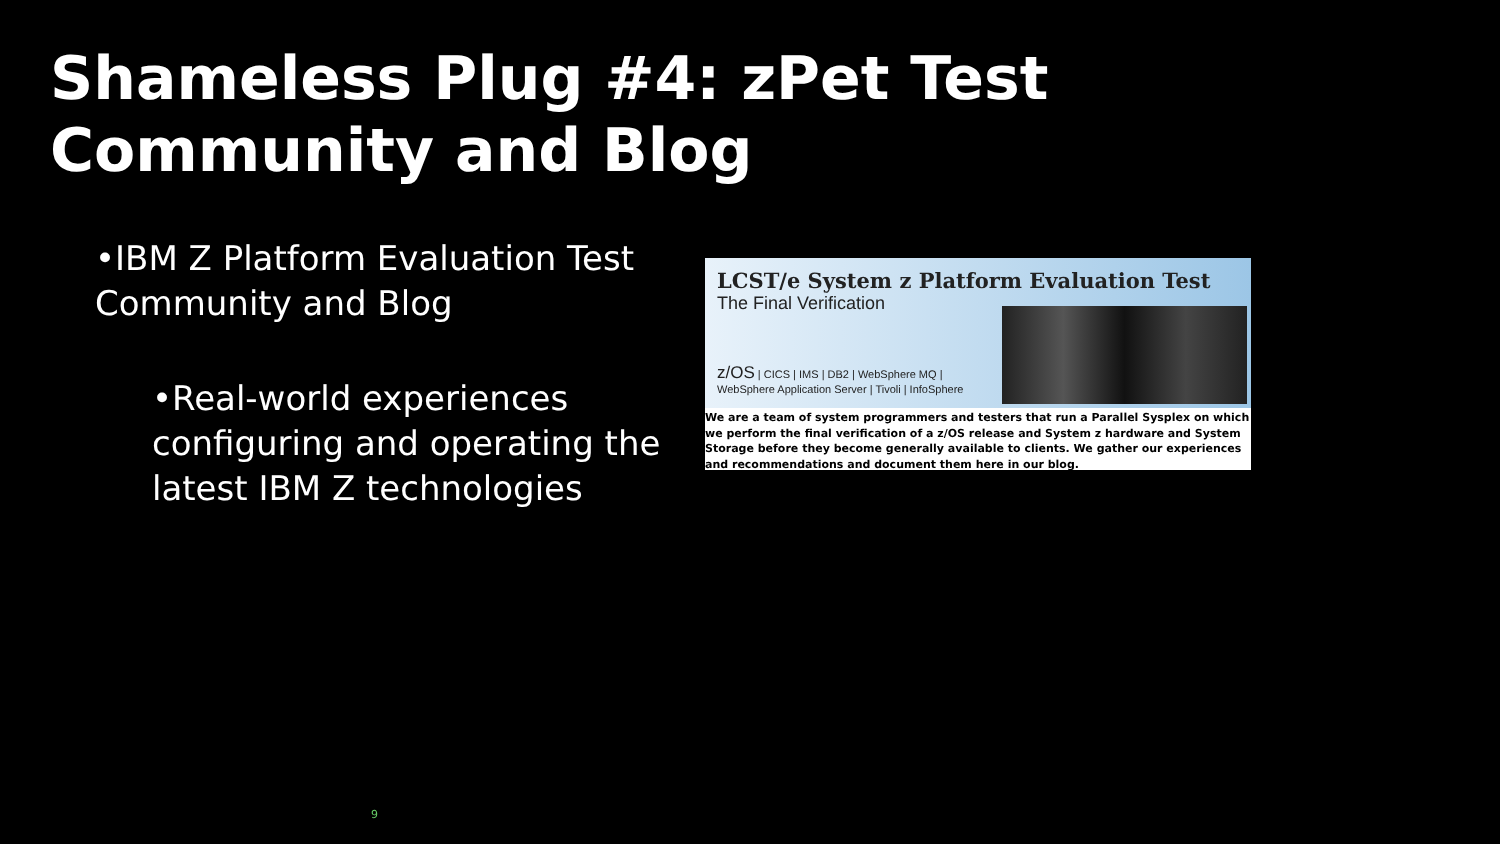Shameless Plug #4: zPet Test Community and Blog
•IBM Z Platform Evaluation Test Community and Blog
•Real-world experiences configuring and operating the latest IBM Z technologies
LCST/e System z Platform Evaluation Test
The Final Verification
z/OS | CICS | IMS | DB2 | WebSphere MQ |
WebSphere Application Server | Tivoli | InfoSphere
We are a team of system programmers and testers that run a Parallel Sysplex on which we perform the final verification of a z/OS release and System z hardware and System Storage before they become generally available to clients. We gather our experiences and recommendations and document them here in our blog.
9